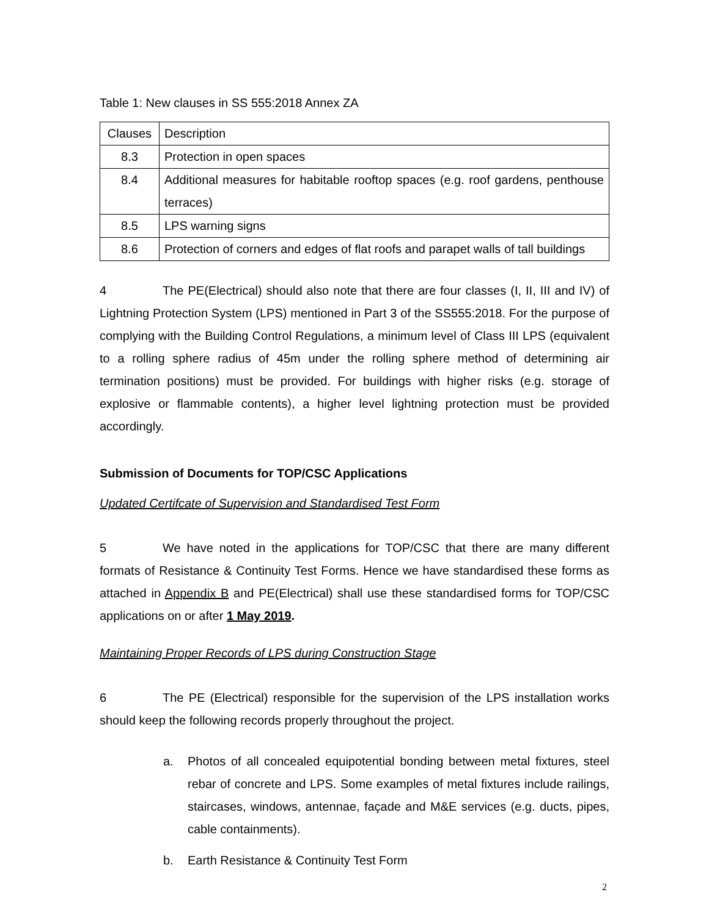Table 1: New clauses in SS 555:2018 Annex ZA
| Clauses | Description |
| 8.3 | Protection in open spaces |
| 8.4 | Additional measures for habitable rooftop spaces (e.g. roof gardens, penthouse terraces) |
| 8.5 | LPS warning signs |
| 8.6 | Protection of corners and edges of flat roofs and parapet walls of tall buildings |
4 The PE(Electrical) should also note that there are four classes (I, II, III and IV) of Lightning Protection System (LPS) mentioned in Part 3 of the SS555:2018. For the purpose of complying with the Building Control Regulations, a minimum level of Class III LPS (equivalent to a rolling sphere radius of 45m under the rolling sphere method of determining air termination positions) must be provided. For buildings with higher risks (e.g. storage of explosive or flammable contents), a higher level lightning protection must be provided accordingly.
Submission of Documents for TOP/CSC Applications
Updated Certifcate of Supervision and Standardised Test Form
5 We have noted in the applications for TOP/CSC that there are many different formats of Resistance & Continuity Test Forms. Hence we have standardised these forms as attached in Appendix B and PE(Electrical) shall use these standardised forms for TOP/CSC applications on or after 1 May 2019.
Maintaining Proper Records of LPS during Construction Stage
6 The PE (Electrical) responsible for the supervision of the LPS installation works should keep the following records properly throughout the project.
a. Photos of all concealed equipotential bonding between metal fixtures, steel rebar of concrete and LPS. Some examples of metal fixtures include railings, staircases, windows, antennae, façade and M&E services (e.g. ducts, pipes, cable containments).
b. Earth Resistance & Continuity Test Form
2